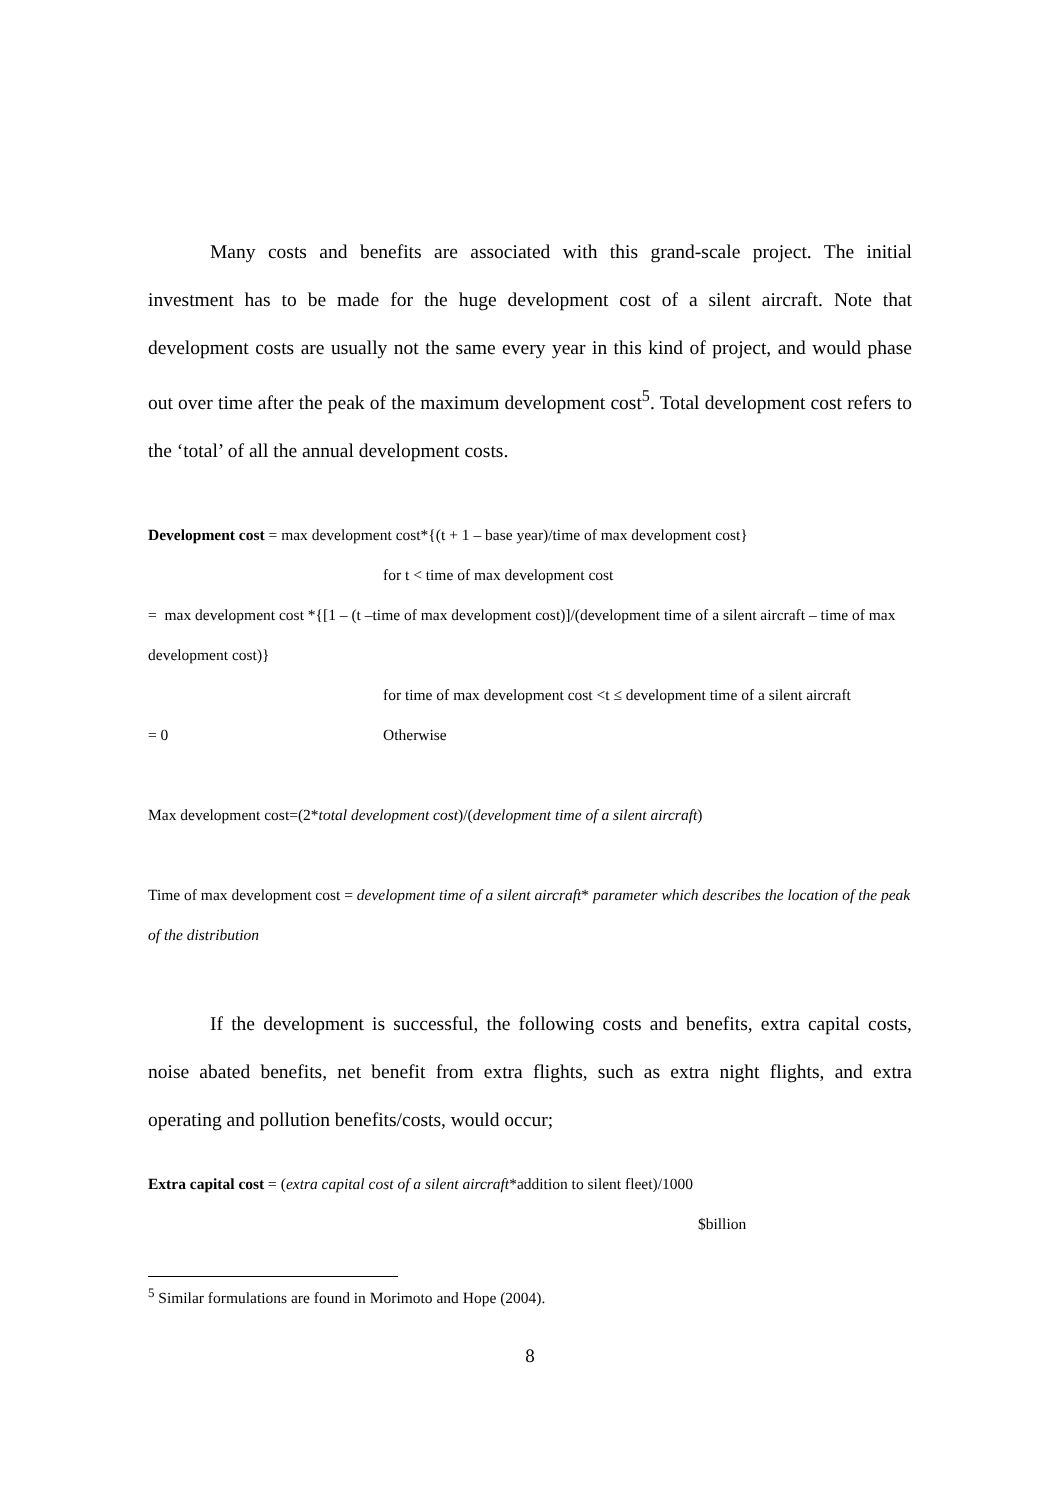Many costs and benefits are associated with this grand-scale project. The initial investment has to be made for the huge development cost of a silent aircraft. Note that development costs are usually not the same every year in this kind of project, and would phase out over time after the peak of the maximum development cost<sup>5</sup>. Total development cost refers to the ‘total’ of all the annual development costs.
Development cost = max development cost*{(t + 1 – base year)/time of max development cost}
for t < time of max development cost
= max development cost *{[1 – (t –time of max development cost)]/(development time of a silent aircraft – time of max development cost)}
for time of max development cost <t ≤ development time of a silent aircraft
= 0 Otherwise
Max development cost=(2*total development cost)/(development time of a silent aircraft)
Time of max development cost = development time of a silent aircraft* parameter which describes the location of the peak of the distribution
If the development is successful, the following costs and benefits, extra capital costs, noise abated benefits, net benefit from extra flights, such as extra night flights, and extra operating and pollution benefits/costs, would occur;
Extra capital cost = (extra capital cost of a silent aircraft*addition to silent fleet)/1000
$billion
<sup>5</sup> Similar formulations are found in Morimoto and Hope (2004).
8